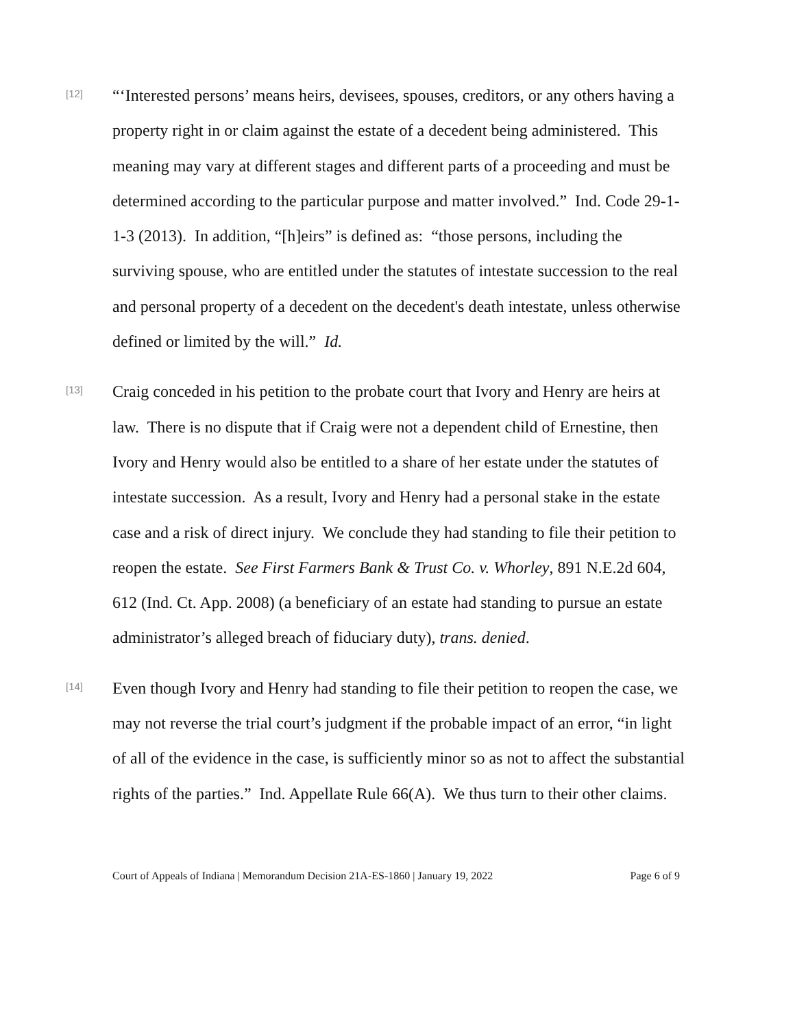[12]
“‘Interested persons’ means heirs, devisees, spouses, creditors, or any others having a property right in or claim against the estate of a decedent being administered. This meaning may vary at different stages and different parts of a proceeding and must be determined according to the particular purpose and matter involved.” Ind. Code 29-1-1-3 (2013). In addition, “[h]eirs” is defined as: “those persons, including the surviving spouse, who are entitled under the statutes of intestate succession to the real and personal property of a decedent on the decedent's death intestate, unless otherwise defined or limited by the will.” Id.
[13]
Craig conceded in his petition to the probate court that Ivory and Henry are heirs at law. There is no dispute that if Craig were not a dependent child of Ernestine, then Ivory and Henry would also be entitled to a share of her estate under the statutes of intestate succession. As a result, Ivory and Henry had a personal stake in the estate case and a risk of direct injury. We conclude they had standing to file their petition to reopen the estate. See First Farmers Bank & Trust Co. v. Whorley, 891 N.E.2d 604, 612 (Ind. Ct. App. 2008) (a beneficiary of an estate had standing to pursue an estate administrator’s alleged breach of fiduciary duty), trans. denied.
[14]
Even though Ivory and Henry had standing to file their petition to reopen the case, we may not reverse the trial court’s judgment if the probable impact of an error, “in light of all of the evidence in the case, is sufficiently minor so as not to affect the substantial rights of the parties.” Ind. Appellate Rule 66(A). We thus turn to their other claims.
Court of Appeals of Indiana | Memorandum Decision 21A-ES-1860 | January 19, 2022 Page 6 of 9